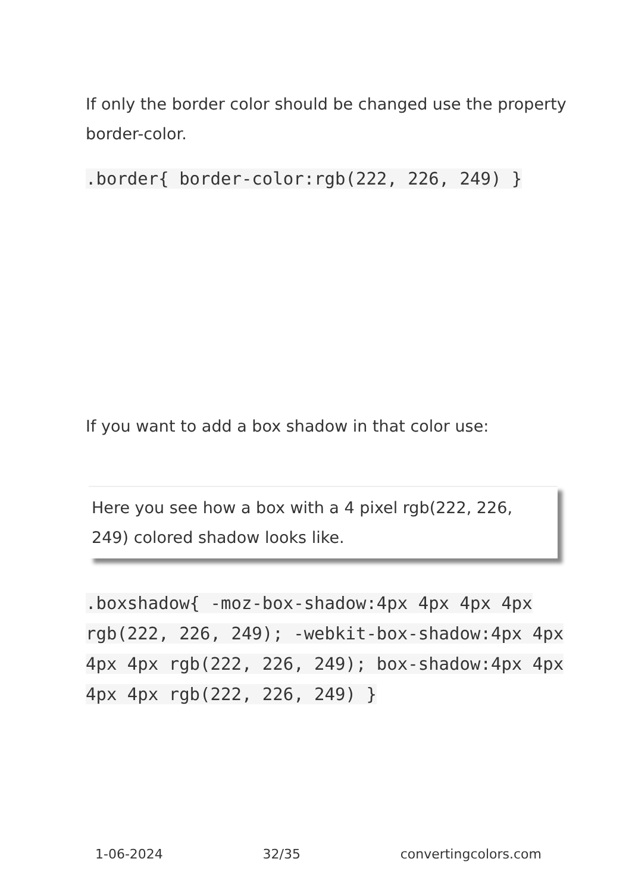If only the border color should be changed use the property border-color.
.border{ border-color:rgb(222, 226, 249) }
If you want to add a box shadow in that color use:
Here you see how a box with a 4 pixel rgb(222, 226, 249) colored shadow looks like.
.boxshadow{ -moz-box-shadow:4px 4px 4px 4px rgb(222, 226, 249); -webkit-box-shadow:4px 4px 4px 4px rgb(222, 226, 249); box-shadow:4px 4px 4px 4px rgb(222, 226, 249) }
1-06-2024 32/35 convertingcolors.com